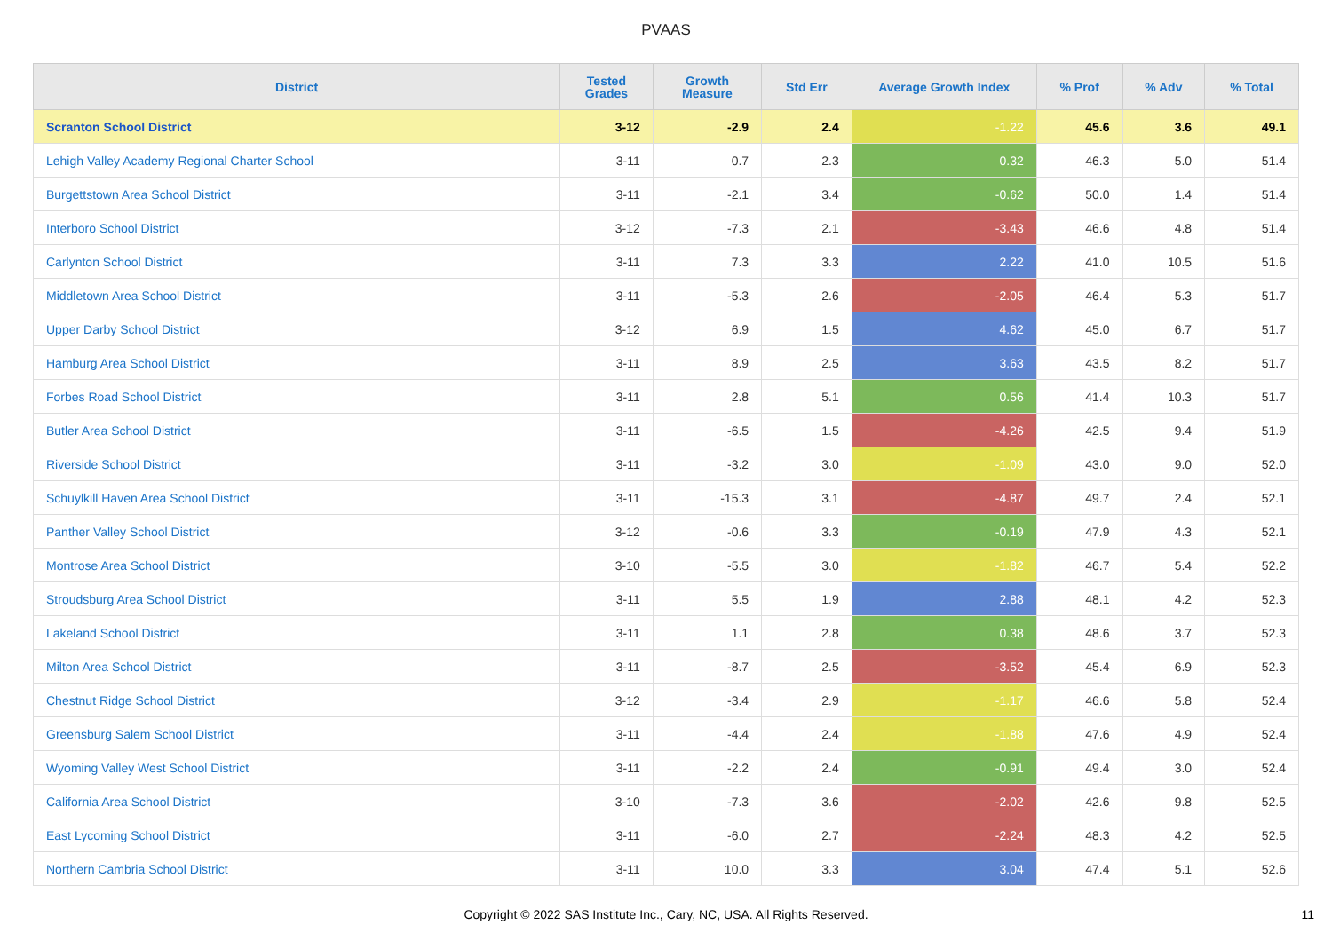PVAAS
| District | Tested Grades | Growth Measure | Std Err | Average Growth Index | % Prof | % Adv | % Total |
| --- | --- | --- | --- | --- | --- | --- | --- |
| Scranton School District | 3-12 | -2.9 | 2.4 | -1.22 | 45.6 | 3.6 | 49.1 |
| Lehigh Valley Academy Regional Charter School | 3-11 | 0.7 | 2.3 | 0.32 | 46.3 | 5.0 | 51.4 |
| Burgettstown Area School District | 3-11 | -2.1 | 3.4 | -0.62 | 50.0 | 1.4 | 51.4 |
| Interboro School District | 3-12 | -7.3 | 2.1 | -3.43 | 46.6 | 4.8 | 51.4 |
| Carlynton School District | 3-11 | 7.3 | 3.3 | 2.22 | 41.0 | 10.5 | 51.6 |
| Middletown Area School District | 3-11 | -5.3 | 2.6 | -2.05 | 46.4 | 5.3 | 51.7 |
| Upper Darby School District | 3-12 | 6.9 | 1.5 | 4.62 | 45.0 | 6.7 | 51.7 |
| Hamburg Area School District | 3-11 | 8.9 | 2.5 | 3.63 | 43.5 | 8.2 | 51.7 |
| Forbes Road School District | 3-11 | 2.8 | 5.1 | 0.56 | 41.4 | 10.3 | 51.7 |
| Butler Area School District | 3-11 | -6.5 | 1.5 | -4.26 | 42.5 | 9.4 | 51.9 |
| Riverside School District | 3-11 | -3.2 | 3.0 | -1.09 | 43.0 | 9.0 | 52.0 |
| Schuylkill Haven Area School District | 3-11 | -15.3 | 3.1 | -4.87 | 49.7 | 2.4 | 52.1 |
| Panther Valley School District | 3-12 | -0.6 | 3.3 | -0.19 | 47.9 | 4.3 | 52.1 |
| Montrose Area School District | 3-10 | -5.5 | 3.0 | -1.82 | 46.7 | 5.4 | 52.2 |
| Stroudsburg Area School District | 3-11 | 5.5 | 1.9 | 2.88 | 48.1 | 4.2 | 52.3 |
| Lakeland School District | 3-11 | 1.1 | 2.8 | 0.38 | 48.6 | 3.7 | 52.3 |
| Milton Area School District | 3-11 | -8.7 | 2.5 | -3.52 | 45.4 | 6.9 | 52.3 |
| Chestnut Ridge School District | 3-12 | -3.4 | 2.9 | -1.17 | 46.6 | 5.8 | 52.4 |
| Greensburg Salem School District | 3-11 | -4.4 | 2.4 | -1.88 | 47.6 | 4.9 | 52.4 |
| Wyoming Valley West School District | 3-11 | -2.2 | 2.4 | -0.91 | 49.4 | 3.0 | 52.4 |
| California Area School District | 3-10 | -7.3 | 3.6 | -2.02 | 42.6 | 9.8 | 52.5 |
| East Lycoming School District | 3-11 | -6.0 | 2.7 | -2.24 | 48.3 | 4.2 | 52.5 |
| Northern Cambria School District | 3-11 | 10.0 | 3.3 | 3.04 | 47.4 | 5.1 | 52.6 |
Copyright © 2022 SAS Institute Inc., Cary, NC, USA. All Rights Reserved. 11